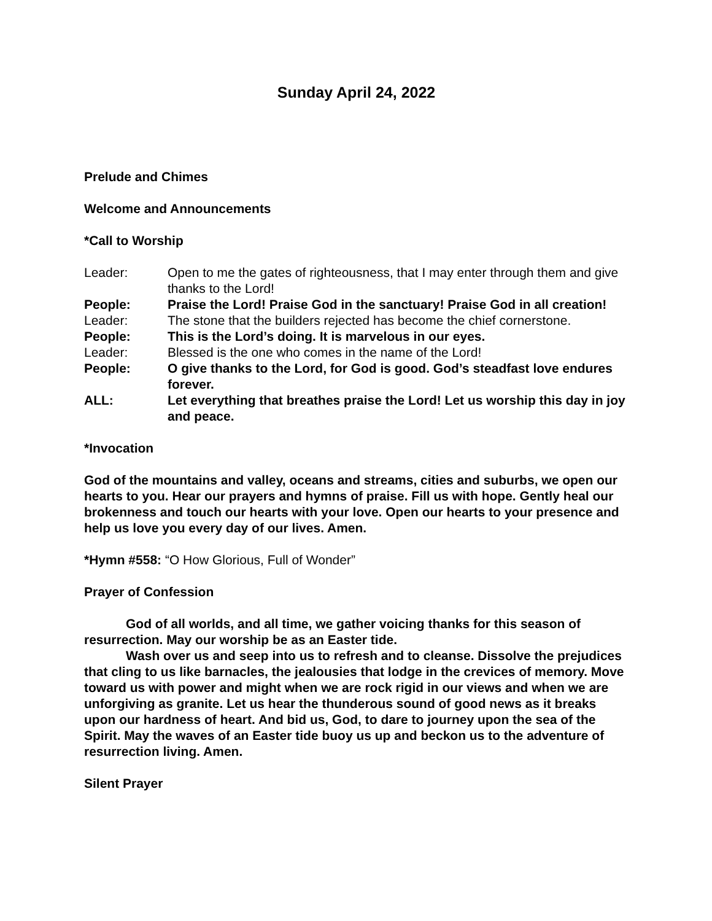Sunday April 24, 2022
Prelude and Chimes
Welcome and Announcements
*Call to Worship
Leader: Open to me the gates of righteousness, that I may enter through them and give thanks to the Lord!
People: Praise the Lord! Praise God in the sanctuary! Praise God in all creation!
Leader: The stone that the builders rejected has become the chief cornerstone.
People: This is the Lord’s doing. It is marvelous in our eyes.
Leader: Blessed is the one who comes in the name of the Lord!
People: O give thanks to the Lord, for God is good. God’s steadfast love endures forever.
ALL: Let everything that breathes praise the Lord! Let us worship this day in joy and peace.
*Invocation
God of the mountains and valley, oceans and streams, cities and suburbs, we open our hearts to you. Hear our prayers and hymns of praise. Fill us with hope. Gently heal our brokenness and touch our hearts with your love. Open our hearts to your presence and help us love you every day of our lives. Amen.
*Hymn #558: “O How Glorious, Full of Wonder”
Prayer of Confession
God of all worlds, and all time, we gather voicing thanks for this season of resurrection. May our worship be as an Easter tide.
Wash over us and seep into us to refresh and to cleanse. Dissolve the prejudices that cling to us like barnacles, the jealousies that lodge in the crevices of memory. Move toward us with power and might when we are rock rigid in our views and when we are unforgiving as granite. Let us hear the thunderous sound of good news as it breaks upon our hardness of heart. And bid us, God, to dare to journey upon the sea of the Spirit. May the waves of an Easter tide buoy us up and beckon us to the adventure of resurrection living. Amen.
Silent Prayer